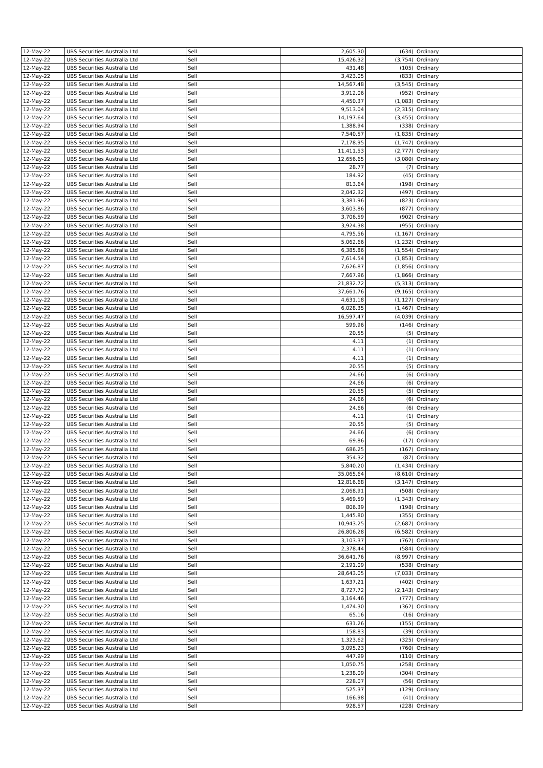| 12-May-22 | UBS Securities Australia Ltd | Sell | 2,605.30 | (634) | Ordinary |
| 12-May-22 | UBS Securities Australia Ltd | Sell | 15,426.32 | (3,754) | Ordinary |
| 12-May-22 | UBS Securities Australia Ltd | Sell | 431.48 | (105) | Ordinary |
| 12-May-22 | UBS Securities Australia Ltd | Sell | 3,423.05 | (833) | Ordinary |
| 12-May-22 | UBS Securities Australia Ltd | Sell | 14,567.48 | (3,545) | Ordinary |
| 12-May-22 | UBS Securities Australia Ltd | Sell | 3,912.06 | (952) | Ordinary |
| 12-May-22 | UBS Securities Australia Ltd | Sell | 4,450.37 | (1,083) | Ordinary |
| 12-May-22 | UBS Securities Australia Ltd | Sell | 9,513.04 | (2,315) | Ordinary |
| 12-May-22 | UBS Securities Australia Ltd | Sell | 14,197.64 | (3,455) | Ordinary |
| 12-May-22 | UBS Securities Australia Ltd | Sell | 1,388.94 | (338) | Ordinary |
| 12-May-22 | UBS Securities Australia Ltd | Sell | 7,540.57 | (1,835) | Ordinary |
| 12-May-22 | UBS Securities Australia Ltd | Sell | 7,178.95 | (1,747) | Ordinary |
| 12-May-22 | UBS Securities Australia Ltd | Sell | 11,411.53 | (2,777) | Ordinary |
| 12-May-22 | UBS Securities Australia Ltd | Sell | 12,656.65 | (3,080) | Ordinary |
| 12-May-22 | UBS Securities Australia Ltd | Sell | 28.77 | (7) | Ordinary |
| 12-May-22 | UBS Securities Australia Ltd | Sell | 184.92 | (45) | Ordinary |
| 12-May-22 | UBS Securities Australia Ltd | Sell | 813.64 | (198) | Ordinary |
| 12-May-22 | UBS Securities Australia Ltd | Sell | 2,042.32 | (497) | Ordinary |
| 12-May-22 | UBS Securities Australia Ltd | Sell | 3,381.96 | (823) | Ordinary |
| 12-May-22 | UBS Securities Australia Ltd | Sell | 3,603.86 | (877) | Ordinary |
| 12-May-22 | UBS Securities Australia Ltd | Sell | 3,706.59 | (902) | Ordinary |
| 12-May-22 | UBS Securities Australia Ltd | Sell | 3,924.38 | (955) | Ordinary |
| 12-May-22 | UBS Securities Australia Ltd | Sell | 4,795.56 | (1,167) | Ordinary |
| 12-May-22 | UBS Securities Australia Ltd | Sell | 5,062.66 | (1,232) | Ordinary |
| 12-May-22 | UBS Securities Australia Ltd | Sell | 6,385.86 | (1,554) | Ordinary |
| 12-May-22 | UBS Securities Australia Ltd | Sell | 7,614.54 | (1,853) | Ordinary |
| 12-May-22 | UBS Securities Australia Ltd | Sell | 7,626.87 | (1,856) | Ordinary |
| 12-May-22 | UBS Securities Australia Ltd | Sell | 7,667.96 | (1,866) | Ordinary |
| 12-May-22 | UBS Securities Australia Ltd | Sell | 21,832.72 | (5,313) | Ordinary |
| 12-May-22 | UBS Securities Australia Ltd | Sell | 37,661.76 | (9,165) | Ordinary |
| 12-May-22 | UBS Securities Australia Ltd | Sell | 4,631.18 | (1,127) | Ordinary |
| 12-May-22 | UBS Securities Australia Ltd | Sell | 6,028.35 | (1,467) | Ordinary |
| 12-May-22 | UBS Securities Australia Ltd | Sell | 16,597.47 | (4,039) | Ordinary |
| 12-May-22 | UBS Securities Australia Ltd | Sell | 599.96 | (146) | Ordinary |
| 12-May-22 | UBS Securities Australia Ltd | Sell | 20.55 | (5) | Ordinary |
| 12-May-22 | UBS Securities Australia Ltd | Sell | 4.11 | (1) | Ordinary |
| 12-May-22 | UBS Securities Australia Ltd | Sell | 4.11 | (1) | Ordinary |
| 12-May-22 | UBS Securities Australia Ltd | Sell | 4.11 | (1) | Ordinary |
| 12-May-22 | UBS Securities Australia Ltd | Sell | 20.55 | (5) | Ordinary |
| 12-May-22 | UBS Securities Australia Ltd | Sell | 24.66 | (6) | Ordinary |
| 12-May-22 | UBS Securities Australia Ltd | Sell | 24.66 | (6) | Ordinary |
| 12-May-22 | UBS Securities Australia Ltd | Sell | 20.55 | (5) | Ordinary |
| 12-May-22 | UBS Securities Australia Ltd | Sell | 24.66 | (6) | Ordinary |
| 12-May-22 | UBS Securities Australia Ltd | Sell | 24.66 | (6) | Ordinary |
| 12-May-22 | UBS Securities Australia Ltd | Sell | 4.11 | (1) | Ordinary |
| 12-May-22 | UBS Securities Australia Ltd | Sell | 20.55 | (5) | Ordinary |
| 12-May-22 | UBS Securities Australia Ltd | Sell | 24.66 | (6) | Ordinary |
| 12-May-22 | UBS Securities Australia Ltd | Sell | 69.86 | (17) | Ordinary |
| 12-May-22 | UBS Securities Australia Ltd | Sell | 686.25 | (167) | Ordinary |
| 12-May-22 | UBS Securities Australia Ltd | Sell | 354.32 | (87) | Ordinary |
| 12-May-22 | UBS Securities Australia Ltd | Sell | 5,840.20 | (1,434) | Ordinary |
| 12-May-22 | UBS Securities Australia Ltd | Sell | 35,065.64 | (8,610) | Ordinary |
| 12-May-22 | UBS Securities Australia Ltd | Sell | 12,816.68 | (3,147) | Ordinary |
| 12-May-22 | UBS Securities Australia Ltd | Sell | 2,068.91 | (508) | Ordinary |
| 12-May-22 | UBS Securities Australia Ltd | Sell | 5,469.59 | (1,343) | Ordinary |
| 12-May-22 | UBS Securities Australia Ltd | Sell | 806.39 | (198) | Ordinary |
| 12-May-22 | UBS Securities Australia Ltd | Sell | 1,445.80 | (355) | Ordinary |
| 12-May-22 | UBS Securities Australia Ltd | Sell | 10,943.25 | (2,687) | Ordinary |
| 12-May-22 | UBS Securities Australia Ltd | Sell | 26,806.28 | (6,582) | Ordinary |
| 12-May-22 | UBS Securities Australia Ltd | Sell | 3,103.37 | (762) | Ordinary |
| 12-May-22 | UBS Securities Australia Ltd | Sell | 2,378.44 | (584) | Ordinary |
| 12-May-22 | UBS Securities Australia Ltd | Sell | 36,641.76 | (8,997) | Ordinary |
| 12-May-22 | UBS Securities Australia Ltd | Sell | 2,191.09 | (538) | Ordinary |
| 12-May-22 | UBS Securities Australia Ltd | Sell | 28,643.05 | (7,033) | Ordinary |
| 12-May-22 | UBS Securities Australia Ltd | Sell | 1,637.21 | (402) | Ordinary |
| 12-May-22 | UBS Securities Australia Ltd | Sell | 8,727.72 | (2,143) | Ordinary |
| 12-May-22 | UBS Securities Australia Ltd | Sell | 3,164.46 | (777) | Ordinary |
| 12-May-22 | UBS Securities Australia Ltd | Sell | 1,474.30 | (362) | Ordinary |
| 12-May-22 | UBS Securities Australia Ltd | Sell | 65.16 | (16) | Ordinary |
| 12-May-22 | UBS Securities Australia Ltd | Sell | 631.26 | (155) | Ordinary |
| 12-May-22 | UBS Securities Australia Ltd | Sell | 158.83 | (39) | Ordinary |
| 12-May-22 | UBS Securities Australia Ltd | Sell | 1,323.62 | (325) | Ordinary |
| 12-May-22 | UBS Securities Australia Ltd | Sell | 3,095.23 | (760) | Ordinary |
| 12-May-22 | UBS Securities Australia Ltd | Sell | 447.99 | (110) | Ordinary |
| 12-May-22 | UBS Securities Australia Ltd | Sell | 1,050.75 | (258) | Ordinary |
| 12-May-22 | UBS Securities Australia Ltd | Sell | 1,238.09 | (304) | Ordinary |
| 12-May-22 | UBS Securities Australia Ltd | Sell | 228.07 | (56) | Ordinary |
| 12-May-22 | UBS Securities Australia Ltd | Sell | 525.37 | (129) | Ordinary |
| 12-May-22 | UBS Securities Australia Ltd | Sell | 166.98 | (41) | Ordinary |
| 12-May-22 | UBS Securities Australia Ltd | Sell | 928.57 | (228) | Ordinary |